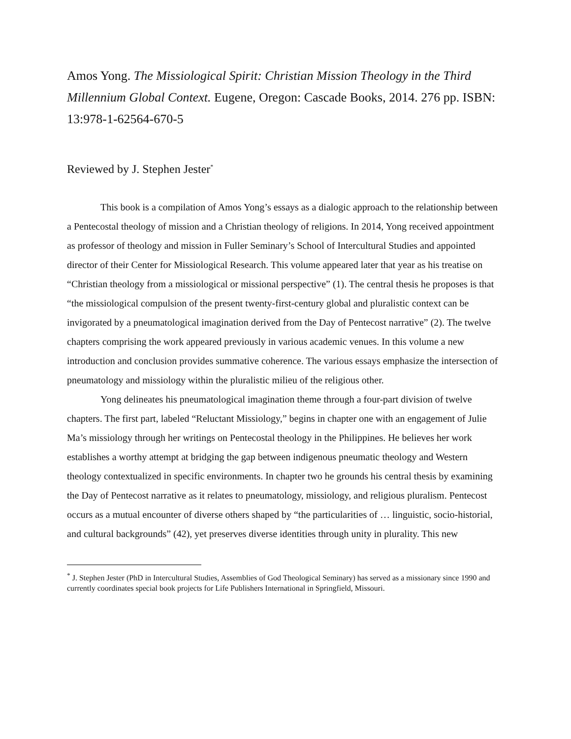Amos Yong. The Missiological Spirit: Christian Mission Theology in the Third Millennium Global Context. Eugene, Oregon: Cascade Books, 2014. 276 pp. ISBN: 13:978-1-62564-670-5
Reviewed by J. Stephen Jester<sup>*</sup>
This book is a compilation of Amos Yong’s essays as a dialogic approach to the relationship between a Pentecostal theology of mission and a Christian theology of religions. In 2014, Yong received appointment as professor of theology and mission in Fuller Seminary’s School of Intercultural Studies and appointed director of their Center for Missiological Research. This volume appeared later that year as his treatise on “Christian theology from a missiological or missional perspective” (1). The central thesis he proposes is that “the missiological compulsion of the present twenty-first-century global and pluralistic context can be invigorated by a pneumatological imagination derived from the Day of Pentecost narrative” (2). The twelve chapters comprising the work appeared previously in various academic venues. In this volume a new introduction and conclusion provides summative coherence. The various essays emphasize the intersection of pneumatology and missiology within the pluralistic milieu of the religious other.
Yong delineates his pneumatological imagination theme through a four-part division of twelve chapters. The first part, labeled “Reluctant Missiology,” begins in chapter one with an engagement of Julie Ma’s missiology through her writings on Pentecostal theology in the Philippines. He believes her work establishes a worthy attempt at bridging the gap between indigenous pneumatic theology and Western theology contextualized in specific environments. In chapter two he grounds his central thesis by examining the Day of Pentecost narrative as it relates to pneumatology, missiology, and religious pluralism. Pentecost occurs as a mutual encounter of diverse others shaped by “the particularities of … linguistic, socio-historial, and cultural backgrounds” (42), yet preserves diverse identities through unity in plurality. This new
<sup>*</sup> J. Stephen Jester (PhD in Intercultural Studies, Assemblies of God Theological Seminary) has served as a missionary since 1990 and currently coordinates special book projects for Life Publishers International in Springfield, Missouri.